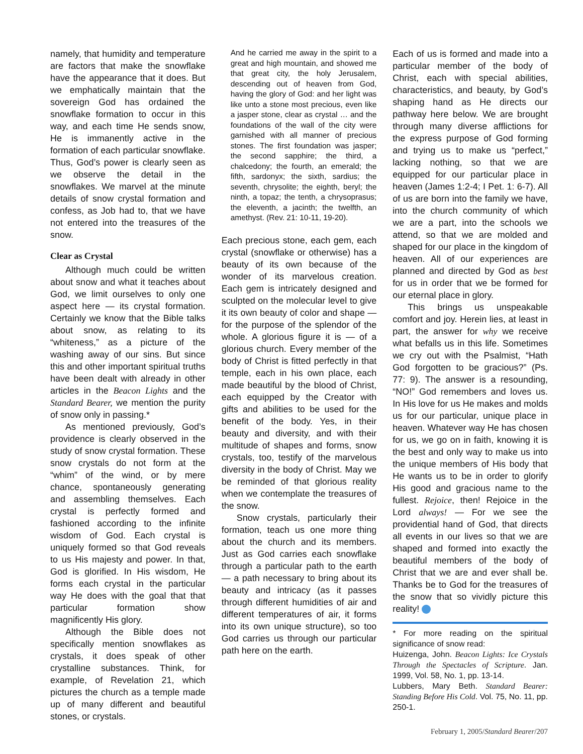namely, that humidity and temperature are factors that make the snowflake have the appearance that it does. But we emphatically maintain that the sovereign God has ordained the snowflake formation to occur in this way, and each time He sends snow, He is immanently active in the formation of each particular snowflake. Thus, God’s power is clearly seen as we observe the detail in the snowflakes. We marvel at the minute details of snow crystal formation and confess, as Job had to, that we have not entered into the treasures of the snow.
Clear as Crystal
Although much could be written about snow and what it teaches about God, we limit ourselves to only one aspect here — its crystal formation. Certainly we know that the Bible talks about snow, as relating to its “whiteness,” as a picture of the washing away of our sins. But since this and other important spiritual truths have been dealt with already in other articles in the Beacon Lights and the Standard Bearer, we mention the purity of snow only in passing.*
As mentioned previously, God’s providence is clearly observed in the study of snow crystal formation. These snow crystals do not form at the “whim” of the wind, or by mere chance, spontaneously generating and assembling themselves. Each crystal is perfectly formed and fashioned according to the infinite wisdom of God. Each crystal is uniquely formed so that God reveals to us His majesty and power. In that, God is glorified. In His wisdom, He forms each crystal in the particular way He does with the goal that that particular formation show magnificently His glory.
Although the Bible does not specifically mention snowflakes as crystals, it does speak of other crystalline substances. Think, for example, of Revelation 21, which pictures the church as a temple made up of many different and beautiful stones, or crystals.
And he carried me away in the spirit to a great and high mountain, and showed me that great city, the holy Jerusalem, descending out of heaven from God, having the glory of God: and her light was like unto a stone most precious, even like a jasper stone, clear as crystal … and the foundations of the wall of the city were garnished with all manner of precious stones. The first foundation was jasper; the second sapphire; the third, a chalcedony; the fourth, an emerald; the fifth, sardonyx; the sixth, sardius; the seventh, chrysolite; the eighth, beryl; the ninth, a topaz; the tenth, a chrysoprasus; the eleventh, a jacinth; the twelfth, an amethyst. (Rev. 21: 10-11, 19-20).
Each precious stone, each gem, each crystal (snowflake or otherwise) has a beauty of its own because of the wonder of its marvelous creation. Each gem is intricately designed and sculpted on the molecular level to give it its own beauty of color and shape — for the purpose of the splendor of the whole. A glorious figure it is — of a glorious church. Every member of the body of Christ is fitted perfectly in that temple, each in his own place, each made beautiful by the blood of Christ, each equipped by the Creator with gifts and abilities to be used for the benefit of the body. Yes, in their beauty and diversity, and with their multitude of shapes and forms, snow crystals, too, testify of the marvelous diversity in the body of Christ. May we be reminded of that glorious reality when we contemplate the treasures of the snow.
Snow crystals, particularly their formation, teach us one more thing about the church and its members. Just as God carries each snowflake through a particular path to the earth — a path necessary to bring about its beauty and intricacy (as it passes through different humidities of air and different temperatures of air, it forms into its own unique structure), so too God carries us through our particular path here on the earth.
Each of us is formed and made into a particular member of the body of Christ, each with special abilities, characteristics, and beauty, by God’s shaping hand as He directs our pathway here below. We are brought through many diverse afflictions for the express purpose of God forming and trying us to make us “perfect,” lacking nothing, so that we are equipped for our particular place in heaven (James 1:2-4; I Pet. 1: 6-7). All of us are born into the family we have, into the church community of which we are a part, into the schools we attend, so that we are molded and shaped for our place in the kingdom of heaven. All of our experiences are planned and directed by God as best for us in order that we be formed for our eternal place in glory.
This brings us unspeakable comfort and joy. Herein lies, at least in part, the answer for why we receive what befalls us in this life. Sometimes we cry out with the Psalmist, “Hath God forgotten to be gracious?” (Ps. 77: 9). The answer is a resounding, “NO!” God remembers and loves us. In His love for us He makes and molds us for our particular, unique place in heaven. Whatever way He has chosen for us, we go on in faith, knowing it is the best and only way to make us into the unique members of His body that He wants us to be in order to glorify His good and gracious name to the fullest. Rejoice, then! Rejoice in the Lord always! — For we see the providential hand of God, that directs all events in our lives so that we are shaped and formed into exactly the beautiful members of the body of Christ that we are and ever shall be. Thanks be to God for the treasures of the snow that so vividly picture this reality!
* For more reading on the spiritual significance of snow read:
Huizenga, John. Beacon Lights: Ice Crystals Through the Spectacles of Scripture. Jan. 1999, Vol. 58, No. 1, pp. 13-14.
Lubbers, Mary Beth. Standard Bearer: Standing Before His Cold. Vol. 75, No. 11, pp. 250-1.
February 1, 2005/Standard Bearer/207